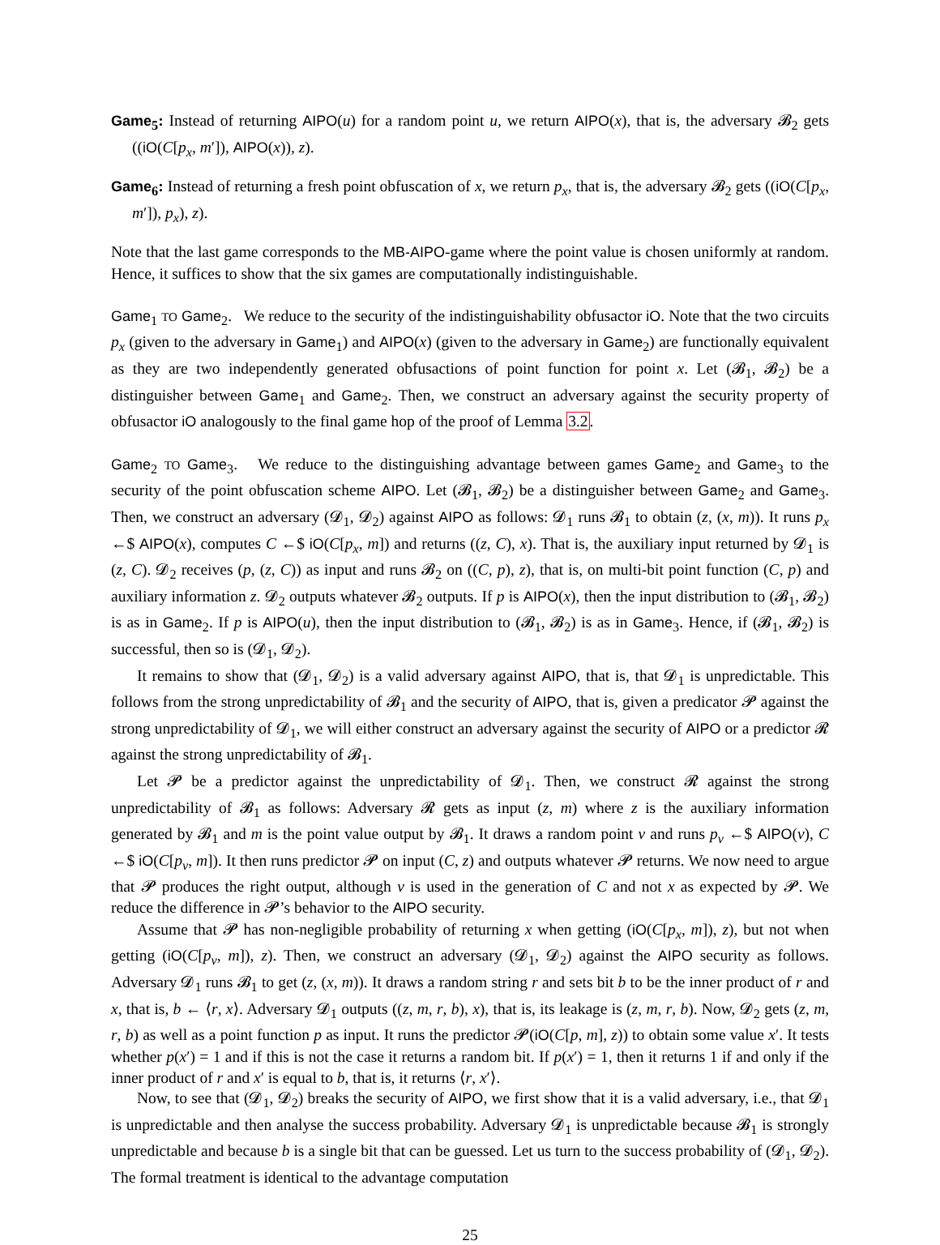Game<sub>5</sub>: Instead of returning AIPO(u) for a random point u, we return AIPO(x), that is, the adversary 𝓑<sub>2</sub> gets ((iO(C[p<sub>x</sub>, m′]), AIPO(x)), z).
Game<sub>6</sub>: Instead of returning a fresh point obfuscation of x, we return p<sub>x</sub>, that is, the adversary 𝓑<sub>2</sub> gets ((iO(C[p<sub>x</sub>, m′]), p<sub>x</sub>), z).
Note that the last game corresponds to the MB-AIPO-game where the point value is chosen uniformly at random. Hence, it suffices to show that the six games are computationally indistinguishable.
Game<sub>1</sub> TO Game<sub>2</sub>. We reduce to the security of the indistinguishability obfusactor iO. Note that the two circuits p<sub>x</sub> (given to the adversary in Game<sub>1</sub>) and AIPO(x) (given to the adversary in Game<sub>2</sub>) are functionally equivalent as they are two independently generated obfusactions of point function for point x. Let (𝓑<sub>1</sub>, 𝓑<sub>2</sub>) be a distinguisher between Game<sub>1</sub> and Game<sub>2</sub>. Then, we construct an adversary against the security property of obfusactor iO analogously to the final game hop of the proof of Lemma 3.2.
Game<sub>2</sub> TO Game<sub>3</sub>. We reduce to the distinguishing advantage between games Game<sub>2</sub> and Game<sub>3</sub> to the security of the point obfuscation scheme AIPO. Let (𝓑<sub>1</sub>, 𝓑<sub>2</sub>) be a distinguisher between Game<sub>2</sub> and Game<sub>3</sub>. Then, we construct an adversary (𝓓<sub>1</sub>, 𝓓<sub>2</sub>) against AIPO as follows: 𝓓<sub>1</sub> runs 𝓑<sub>1</sub> to obtain (z, (x, m)). It runs p<sub>x</sub> ←$ AIPO(x), computes C ←$ iO(C[p<sub>x</sub>, m]) and returns ((z, C), x). That is, the auxiliary input returned by 𝓓<sub>1</sub> is (z, C). 𝓓<sub>2</sub> receives (p, (z, C)) as input and runs 𝓑<sub>2</sub> on ((C, p), z), that is, on multi-bit point function (C, p) and auxiliary information z. 𝓓<sub>2</sub> outputs whatever 𝓑<sub>2</sub> outputs. If p is AIPO(x), then the input distribution to (𝓑<sub>1</sub>, 𝓑<sub>2</sub>) is as in Game<sub>2</sub>. If p is AIPO(u), then the input distribution to (𝓑<sub>1</sub>, 𝓑<sub>2</sub>) is as in Game<sub>3</sub>. Hence, if (𝓑<sub>1</sub>, 𝓑<sub>2</sub>) is successful, then so is (𝓓<sub>1</sub>, 𝓓<sub>2</sub>).
It remains to show that (𝓓<sub>1</sub>, 𝓓<sub>2</sub>) is a valid adversary against AIPO, that is, that 𝓓<sub>1</sub> is unpredictable. This follows from the strong unpredictability of 𝓑<sub>1</sub> and the security of AIPO, that is, given a predicator 𝓟 against the strong unpredictability of 𝓓<sub>1</sub>, we will either construct an adversary against the security of AIPO or a predictor 𝓡 against the strong unpredictability of 𝓑<sub>1</sub>.
Let 𝓟 be a predictor against the unpredictability of 𝓓<sub>1</sub>. Then, we construct 𝓡 against the strong unpredictability of 𝓑<sub>1</sub> as follows: Adversary 𝓡 gets as input (z, m) where z is the auxiliary information generated by 𝓑<sub>1</sub> and m is the point value output by 𝓑<sub>1</sub>. It draws a random point v and runs p<sub>v</sub> ←$ AIPO(v), C ←$ iO(C[p<sub>v</sub>, m]). It then runs predictor 𝓟 on input (C, z) and outputs whatever 𝓟 returns. We now need to argue that 𝓟 produces the right output, although v is used in the generation of C and not x as expected by 𝓟. We reduce the difference in 𝓟’s behavior to the AIPO security.
Assume that 𝓟 has non-negligible probability of returning x when getting (iO(C[p<sub>x</sub>, m]), z), but not when getting (iO(C[p<sub>v</sub>, m]), z). Then, we construct an adversary (𝓓<sub>1</sub>, 𝓓<sub>2</sub>) against the AIPO security as follows. Adversary 𝓓<sub>1</sub> runs 𝓑<sub>1</sub> to get (z, (x, m)). It draws a random string r and sets bit b to be the inner product of r and x, that is, b ← ⟨r, x⟩. Adversary 𝓓<sub>1</sub> outputs ((z, m, r, b), x), that is, its leakage is (z, m, r, b). Now, 𝓓<sub>2</sub> gets (z, m, r, b) as well as a point function p as input. It runs the predictor 𝓟(iO(C[p, m], z)) to obtain some value x′. It tests whether p(x′) = 1 and if this is not the case it returns a random bit. If p(x′) = 1, then it returns 1 if and only if the inner product of r and x′ is equal to b, that is, it returns ⟨r, x′⟩.
Now, to see that (𝓓<sub>1</sub>, 𝓓<sub>2</sub>) breaks the security of AIPO, we first show that it is a valid adversary, i.e., that 𝓓<sub>1</sub> is unpredictable and then analyse the success probability. Adversary 𝓓<sub>1</sub> is unpredictable because 𝓑<sub>1</sub> is strongly unpredictable and because b is a single bit that can be guessed. Let us turn to the success probability of (𝓓<sub>1</sub>, 𝓓<sub>2</sub>). The formal treatment is identical to the advantage computation
25